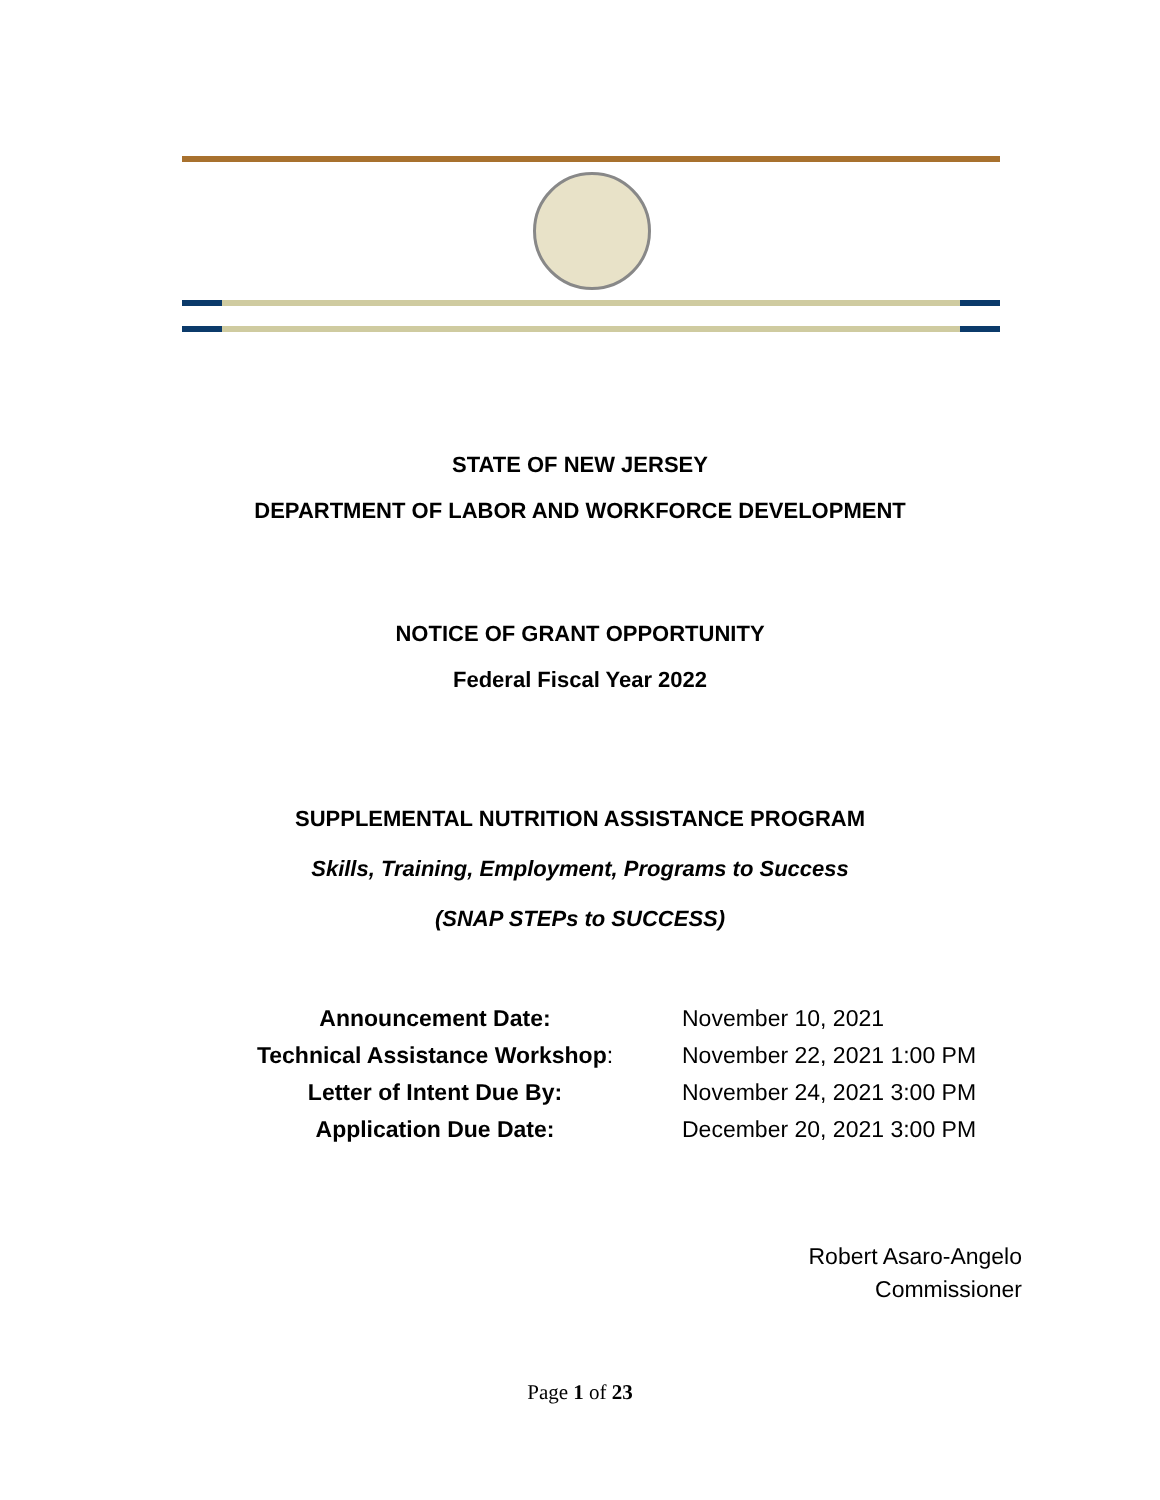STATE OF NEW JERSEY
DEPARTMENT OF LABOR AND WORKFORCE DEVELOPMENT
NOTICE OF GRANT OPPORTUNITY
Federal Fiscal Year 2022
SUPPLEMENTAL NUTRITION ASSISTANCE PROGRAM
Skills, Training, Employment, Programs to Success
(SNAP STEPs to SUCCESS)
| Announcement Date: | November 10, 2021 |
| Technical Assistance Workshop : | November 22, 2021 1:00 PM |
| Letter of Intent Due By: | November 24, 2021 3:00 PM |
| Application Due Date: | December 20, 2021 3:00 PM |
Robert Asaro-Angelo
Commissioner
Page 1 of 23